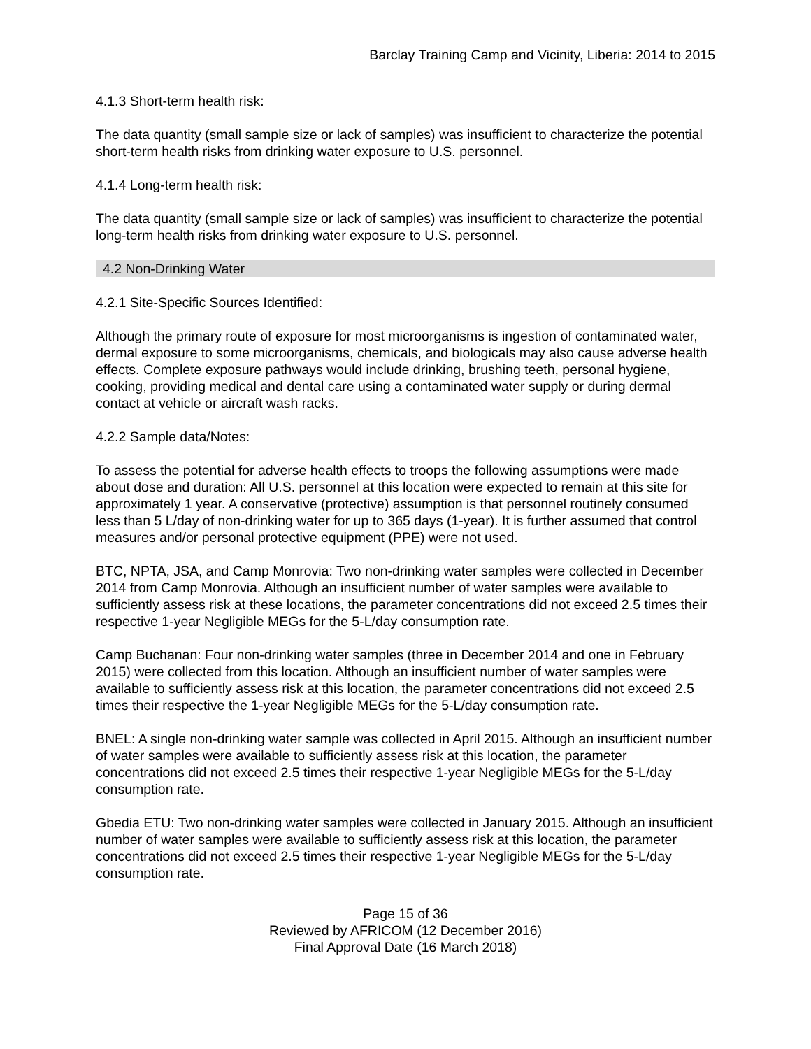Barclay Training Camp and Vicinity, Liberia: 2014 to 2015
4.1.3 Short-term health risk:
The data quantity (small sample size or lack of samples) was insufficient to characterize the potential short-term health risks from drinking water exposure to U.S. personnel.
4.1.4 Long-term health risk:
The data quantity (small sample size or lack of samples) was insufficient to characterize the potential long-term health risks from drinking water exposure to U.S. personnel.
4.2 Non-Drinking Water
4.2.1 Site-Specific Sources Identified:
Although the primary route of exposure for most microorganisms is ingestion of contaminated water, dermal exposure to some microorganisms, chemicals, and biologicals may also cause adverse health effects. Complete exposure pathways would include drinking, brushing teeth, personal hygiene, cooking, providing medical and dental care using a contaminated water supply or during dermal contact at vehicle or aircraft wash racks.
4.2.2 Sample data/Notes:
To assess the potential for adverse health effects to troops the following assumptions were made about dose and duration: All U.S. personnel at this location were expected to remain at this site for approximately 1 year. A conservative (protective) assumption is that personnel routinely consumed less than 5 L/day of non-drinking water for up to 365 days (1-year). It is further assumed that control measures and/or personal protective equipment (PPE) were not used.
BTC, NPTA, JSA, and Camp Monrovia: Two non-drinking water samples were collected in December 2014 from Camp Monrovia. Although an insufficient number of water samples were available to sufficiently assess risk at these locations, the parameter concentrations did not exceed 2.5 times their respective 1-year Negligible MEGs for the 5-L/day consumption rate.
Camp Buchanan: Four non-drinking water samples (three in December 2014 and one in February 2015) were collected from this location. Although an insufficient number of water samples were available to sufficiently assess risk at this location, the parameter concentrations did not exceed 2.5 times their respective the 1-year Negligible MEGs for the 5-L/day consumption rate.
BNEL: A single non-drinking water sample was collected in April 2015. Although an insufficient number of water samples were available to sufficiently assess risk at this location, the parameter concentrations did not exceed 2.5 times their respective 1-year Negligible MEGs for the 5-L/day consumption rate.
Gbedia ETU: Two non-drinking water samples were collected in January 2015. Although an insufficient number of water samples were available to sufficiently assess risk at this location, the parameter concentrations did not exceed 2.5 times their respective 1-year Negligible MEGs for the 5-L/day consumption rate.
Page 15 of 36
Reviewed by AFRICOM (12 December 2016)
Final Approval Date (16 March 2018)